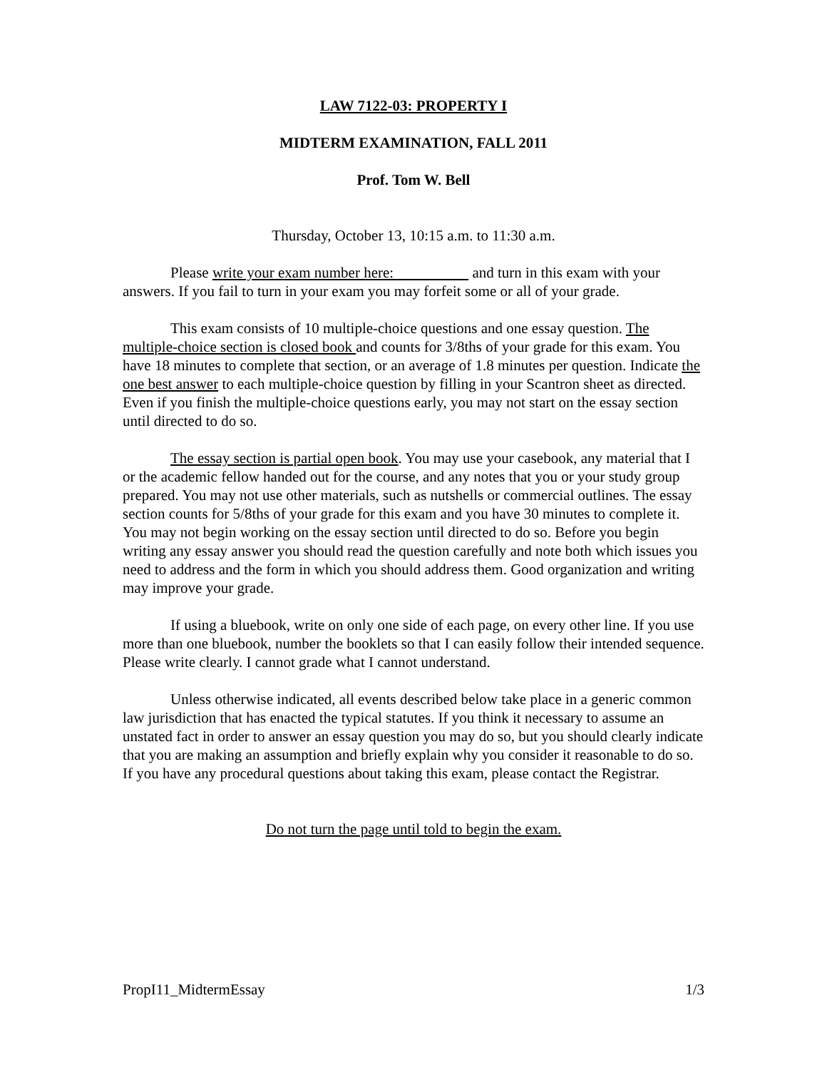LAW 7122-03: PROPERTY I
MIDTERM EXAMINATION, FALL 2011
Prof. Tom W. Bell
Thursday, October 13, 10:15 a.m. to 11:30 a.m.
Please write your exam number here: and turn in this exam with your answers. If you fail to turn in your exam you may forfeit some or all of your grade.
This exam consists of 10 multiple-choice questions and one essay question. The multiple-choice section is closed book and counts for 3/8ths of your grade for this exam. You have 18 minutes to complete that section, or an average of 1.8 minutes per question. Indicate the one best answer to each multiple-choice question by filling in your Scantron sheet as directed. Even if you finish the multiple-choice questions early, you may not start on the essay section until directed to do so.
The essay section is partial open book. You may use your casebook, any material that I or the academic fellow handed out for the course, and any notes that you or your study group prepared. You may not use other materials, such as nutshells or commercial outlines. The essay section counts for 5/8ths of your grade for this exam and you have 30 minutes to complete it. You may not begin working on the essay section until directed to do so. Before you begin writing any essay answer you should read the question carefully and note both which issues you need to address and the form in which you should address them. Good organization and writing may improve your grade.
If using a bluebook, write on only one side of each page, on every other line. If you use more than one bluebook, number the booklets so that I can easily follow their intended sequence. Please write clearly. I cannot grade what I cannot understand.
Unless otherwise indicated, all events described below take place in a generic common law jurisdiction that has enacted the typical statutes. If you think it necessary to assume an unstated fact in order to answer an essay question you may do so, but you should clearly indicate that you are making an assumption and briefly explain why you consider it reasonable to do so. If you have any procedural questions about taking this exam, please contact the Registrar.
Do not turn the page until told to begin the exam.
PropI11_MidtermEssay 1/3